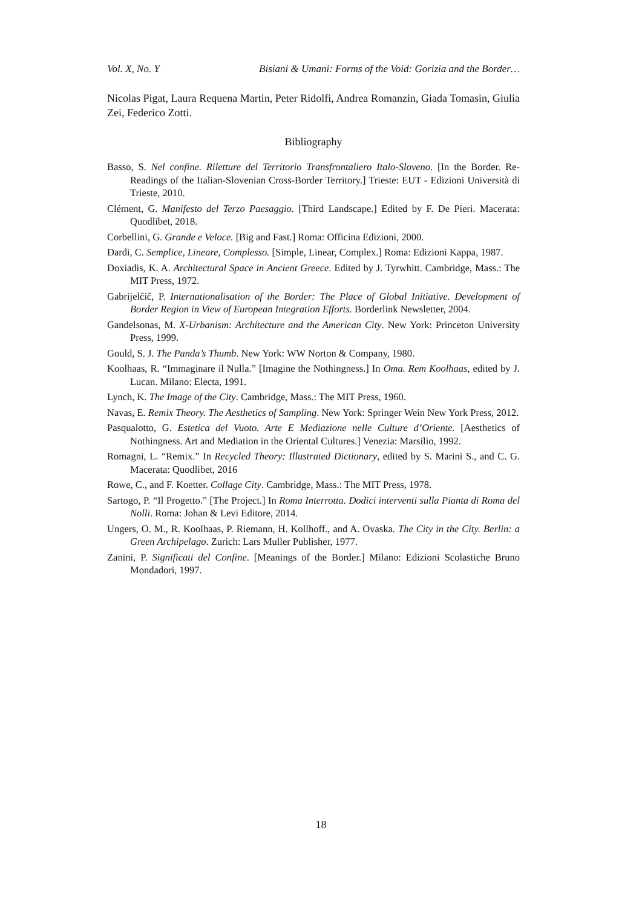Vol. X, No. Y Bisiani & Umani: Forms of the Void: Gorizia and the Border…
Nicolas Pigat, Laura Requena Martin, Peter Ridolfi, Andrea Romanzin, Giada Tomasin, Giulia Zei, Federico Zotti.
Bibliography
Basso, S. Nel confine. Riletture del Territorio Transfrontaliero Italo-Sloveno. [In the Border. Re-Readings of the Italian-Slovenian Cross-Border Territory.] Trieste: EUT - Edizioni Università di Trieste, 2010.
Clément, G. Manifesto del Terzo Paesaggio. [Third Landscape.] Edited by F. De Pieri. Macerata: Quodlibet, 2018.
Corbellini, G. Grande e Veloce. [Big and Fast.] Roma: Officina Edizioni, 2000.
Dardi, C. Semplice, Lineare, Complesso. [Simple, Linear, Complex.] Roma: Edizioni Kappa, 1987.
Doxiadis, K. A. Architectural Space in Ancient Greece. Edited by J. Tyrwhitt. Cambridge, Mass.: The MIT Press, 1972.
Gabrijelčič, P. Internationalisation of the Border: The Place of Global Initiative. Development of Border Region in View of European Integration Efforts. Borderlink Newsletter, 2004.
Gandelsonas, M. X-Urbanism: Architecture and the American City. New York: Princeton University Press, 1999.
Gould, S. J. The Panda’s Thumb. New York: WW Norton & Company, 1980.
Koolhaas, R. “Immaginare il Nulla.” [Imagine the Nothingness.] In Oma. Rem Koolhaas, edited by J. Lucan. Milano: Electa, 1991.
Lynch, K. The Image of the City. Cambridge, Mass.: The MIT Press, 1960.
Navas, E. Remix Theory. The Aesthetics of Sampling. New York: Springer Wein New York Press, 2012.
Pasqualotto, G. Estetica del Vuoto. Arte E Mediazione nelle Culture d’Oriente. [Aesthetics of Nothingness. Art and Mediation in the Oriental Cultures.] Venezia: Marsilio, 1992.
Romagni, L. “Remix.” In Recycled Theory: Illustrated Dictionary, edited by S. Marini S., and C. G. Macerata: Quodlibet, 2016
Rowe, C., and F. Koetter. Collage City. Cambridge, Mass.: The MIT Press, 1978.
Sartogo, P. “Il Progetto.” [The Project.] In Roma Interrotta. Dodici interventi sulla Pianta di Roma del Nolli. Roma: Johan & Levi Editore, 2014.
Ungers, O. M., R. Koolhaas, P. Riemann, H. Kollhoff., and A. Ovaska. The City in the City. Berlin: a Green Archipelago. Zurich: Lars Muller Publisher, 1977.
Zanini, P. Significati del Confine. [Meanings of the Border.] Milano: Edizioni Scolastiche Bruno Mondadori, 1997.
18